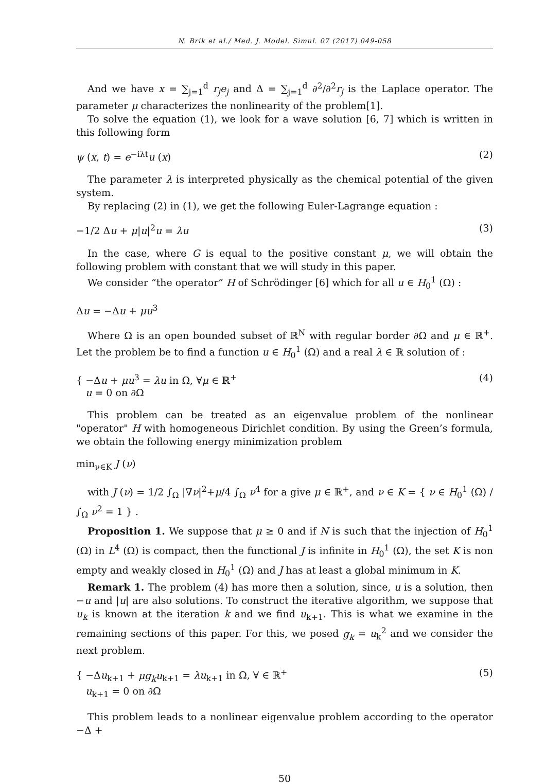N. Brik et al./ Med. J. Model. Simul. 07 (2017) 049-058
And we have x = ∑<sub>j=1</sub><sup>d</sup> r<sub>j</sub>e<sub>j</sub> and Δ = ∑<sub>j=1</sub><sup>d</sup> ∂<sup>2</sup>/∂<sup>2</sup>r<sub>j</sub> is the Laplace operator. The parameter μ characterizes the nonlinearity of the problem[1].
To solve the equation (1), we look for a wave solution [6, 7] which is written in this following form
ψ (x, t) = e<sup>−iλt</sup>u (x) (2)
The parameter λ is interpreted physically as the chemical potential of the given system.
By replacing (2) in (1), we get the following Euler-Lagrange equation :
−1/2 Δu + μ|u|<sup>2</sup>u = λu (3)
In the case, where G is equal to the positive constant μ, we will obtain the following problem with constant that we will study in this paper.
We consider “the operator” H of Schrödinger [6] which for all u ∈ H<sub>0</sub><sup>1</sup> (Ω) :
Δu = −Δu + μu<sup>3</sup>
Where Ω is an open bounded subset of ℝ<sup>N</sup> with regular border ∂Ω and μ ∈ ℝ<sup>+</sup>. Let the problem be to find a function u ∈ H<sub>0</sub><sup>1</sup> (Ω) and a real λ ∈ ℝ solution of :
{ −Δu + μu<sup>3</sup> = λu in Ω, ∀μ ∈ ℝ<sup>+</sup>
u = 0 on ∂Ω (4)
This problem can be treated as an eigenvalue problem of the nonlinear "operator" H with homogeneous Dirichlet condition. By using the Green’s formula, we obtain the following energy minimization problem
min<sub>ν∈K</sub> J (ν)
with J (ν) = 1/2 ∫<sub>Ω</sub> |∇ν|<sup>2</sup>+μ/4 ∫<sub>Ω</sub> ν<sup>4</sup> for a give μ ∈ ℝ<sup>+</sup>, and ν ∈ K = { ν ∈ H<sub>0</sub><sup>1</sup> (Ω) / ∫<sub>Ω</sub> ν<sup>2</sup> = 1 } .
Proposition 1. We suppose that μ ≥ 0 and if N is such that the injection of H<sub>0</sub><sup>1</sup> (Ω) in L<sup>4</sup> (Ω) is compact, then the functional J is infinite in H<sub>0</sub><sup>1</sup> (Ω), the set K is non empty and weakly closed in H<sub>0</sub><sup>1</sup> (Ω) and J has at least a global minimum in K.
Remark 1. The problem (4) has more then a solution, since, u is a solution, then −u and |u| are also solutions. To construct the iterative algorithm, we suppose that u<sub>k</sub> is known at the iteration k and we find u<sub>k+1</sub>. This is what we examine in the remaining sections of this paper. For this, we posed g<sub>k</sub> = u<sub>k</sub><sup>2</sup> and we consider the next problem.
{ −Δu<sub>k+1</sub> + μg<sub>k</sub>u<sub>k+1</sub> = λu<sub>k+1</sub> in Ω, ∀ ∈ ℝ<sup>+</sup>
u<sub>k+1</sub> = 0 on ∂Ω (5)
This problem leads to a nonlinear eigenvalue problem according to the operator −Δ +
50